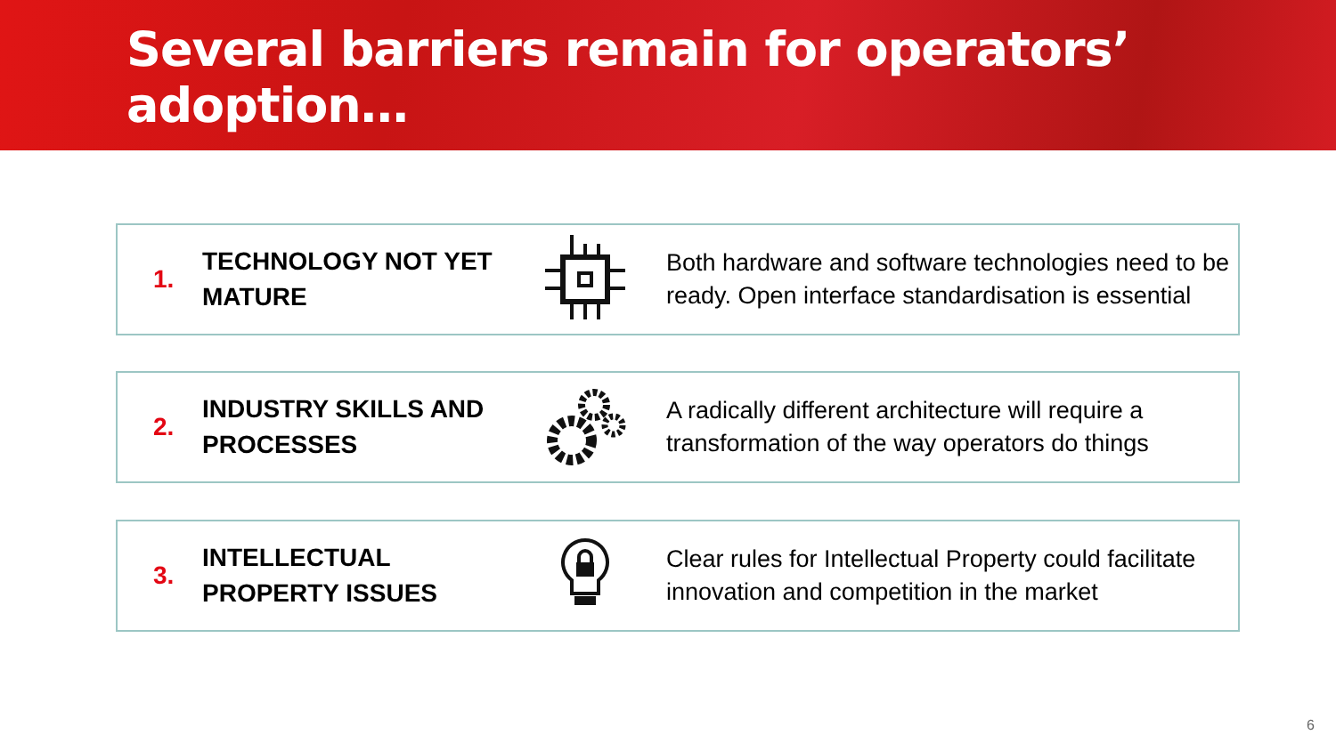Several barriers remain for operators’ adoption…
1.
TECHNOLOGY NOT YET MATURE
Both hardware and software technologies need to be ready. Open interface standardisation is essential
2.
INDUSTRY SKILLS AND PROCESSES
A radically different architecture will require a transformation of the way operators do things
3.
INTELLECTUAL PROPERTY ISSUES
Clear rules for Intellectual Property could facilitate innovation and competition in the market
6